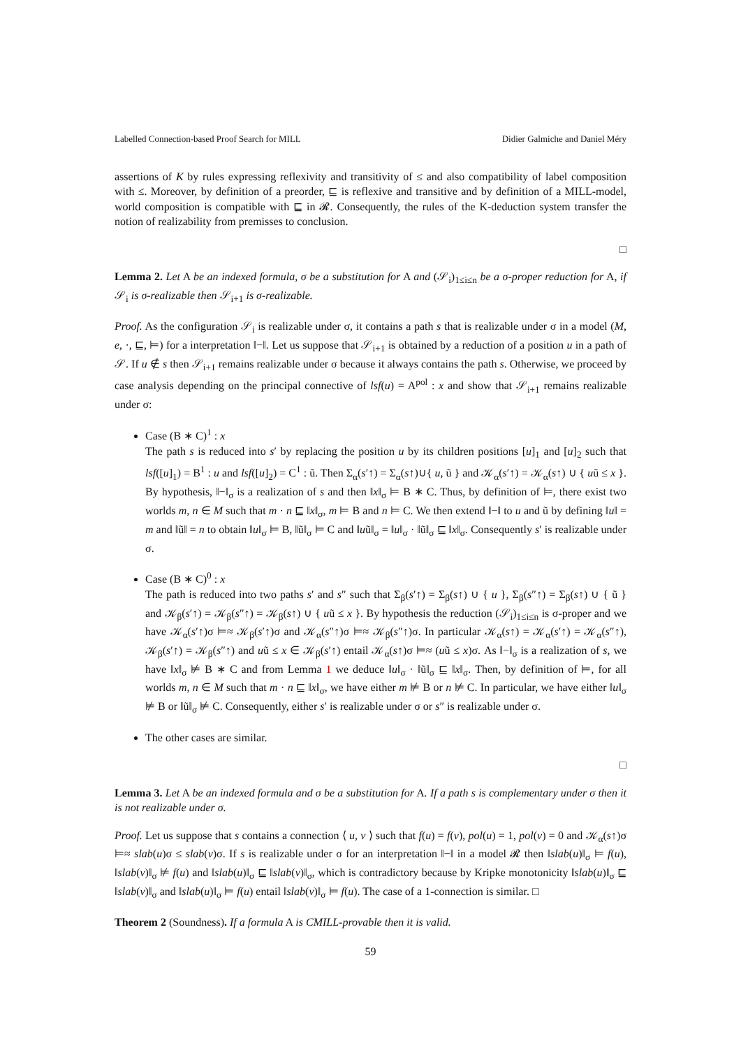Labelled Connection-based Proof Search for MILL Didier Galmiche and Daniel Méry
assertions of K by rules expressing reflexivity and transitivity of ≤ and also compatibility of label composition with ≤. Moreover, by definition of a preorder, ⊑ is reflexive and transitive and by definition of a MILL-model, world composition is compatible with ⊑ in 𝓡. Consequently, the rules of the K-deduction system transfer the notion of realizability from premisses to conclusion.
□
Lemma 2. Let A be an indexed formula, σ be a substitution for A and (𝒮<sub>i</sub>)<sub>1≤i≤n</sub> be a σ-proper reduction for A, if 𝒮<sub>i</sub> is σ-realizable then 𝒮<sub>i+1</sub> is σ-realizable.
Proof. As the configuration 𝒮<sub>i</sub> is realizable under σ, it contains a path s that is realizable under σ in a model (M, e, ·, ⊑, ⊨) for a interpretation ‖−‖. Let us suppose that 𝒮<sub>i+1</sub> is obtained by a reduction of a position u in a path of 𝒮. If u ∉ s then 𝒮<sub>i+1</sub> remains realizable under σ because it always contains the path s. Otherwise, we proceed by case analysis depending on the principal connective of lsf(u) = A<sup>pol</sup> : x and show that 𝒮<sub>i+1</sub> remains realizable under σ:
Case (B ∗ C)<sup>1</sup> : x
The path s is reduced into s′ by replacing the position u by its children positions [u]<sub>1</sub> and [u]<sub>2</sub> such that lsf([u]<sub>1</sub>) = B<sup>1</sup> : u and lsf([u]<sub>2</sub>) = C<sup>1</sup> : ũ. Then Σ<sub>α</sub>(s′↑) = Σ<sub>α</sub>(s↑)∪{ u, ũ } and 𝒦<sub>α</sub>(s′↑) = 𝒦<sub>α</sub>(s↑) ∪ { uũ ≤ x }. By hypothesis, ‖−‖<sub>σ</sub> is a realization of s and then ‖x‖<sub>σ</sub> ⊨ B ∗ C. Thus, by definition of ⊨, there exist two worlds m, n ∈ M such that m · n ⊑ ‖x‖<sub>σ</sub>, m ⊨ B and n ⊨ C. We then extend ‖−‖ to u and ũ by defining ‖u‖ = m and ‖ũ‖ = n to obtain ‖u‖<sub>σ</sub> ⊨ B, ‖ũ‖<sub>σ</sub> ⊨ C and ‖uũ‖<sub>σ</sub> = ‖u‖<sub>σ</sub> · ‖ũ‖<sub>σ</sub> ⊑ ‖x‖<sub>σ</sub>. Consequently s′ is realizable under σ.
Case (B ∗ C)<sup>0</sup> : x
The path is reduced into two paths s′ and s″ such that Σ<sub>β</sub>(s′↑) = Σ<sub>β</sub>(s↑) ∪ { u }, Σ<sub>β</sub>(s″↑) = Σ<sub>β</sub>(s↑) ∪ { ũ } and 𝒦<sub>β</sub>(s′↑) = 𝒦<sub>β</sub>(s″↑) = 𝒦<sub>β</sub>(s↑) ∪ { uũ ≤ x }. By hypothesis the reduction (𝒮<sub>i</sub>)<sub>1≤i≤n</sub> is σ-proper and we have 𝒦<sub>α</sub>(s′↑)σ ⊨≈ 𝒦<sub>β</sub>(s′↑)σ and 𝒦<sub>α</sub>(s″↑)σ ⊨≈ 𝒦<sub>β</sub>(s″↑)σ. In particular 𝒦<sub>α</sub>(s↑) = 𝒦<sub>α</sub>(s′↑) = 𝒦<sub>α</sub>(s″↑), 𝒦<sub>β</sub>(s′↑) = 𝒦<sub>β</sub>(s″↑) and uũ ≤ x ∈ 𝒦<sub>β</sub>(s′↑) entail 𝒦<sub>α</sub>(s↑)σ ⊨≈ (uũ ≤ x)σ. As ‖−‖<sub>σ</sub> is a realization of s, we have ‖x‖<sub>σ</sub> ⊭ B ∗ C and from Lemma 1 we deduce ‖u‖<sub>σ</sub> · ‖ũ‖<sub>σ</sub> ⊑ ‖x‖<sub>σ</sub>. Then, by definition of ⊨, for all worlds m, n ∈ M such that m · n ⊑ ‖x‖<sub>σ</sub>, we have either m ⊭ B or n ⊭ C. In particular, we have either ‖u‖<sub>σ</sub> ⊭ B or ‖ũ‖<sub>σ</sub> ⊭ C. Consequently, either s′ is realizable under σ or s″ is realizable under σ.
The other cases are similar.
□
Lemma 3. Let A be an indexed formula and σ be a substitution for A. If a path s is complementary under σ then it is not realizable under σ.
Proof. Let us suppose that s contains a connection ⟨ u, v ⟩ such that f(u) = f(v), pol(u) = 1, pol(v) = 0 and 𝒦<sub>α</sub>(s↑)σ ⊨≈ slab(u)σ ≤ slab(v)σ. If s is realizable under σ for an interpretation ‖−‖ in a model 𝓡 then ‖slab(u)‖<sub>σ</sub> ⊨ f(u), ‖slab(v)‖<sub>σ</sub> ⊭ f(u) and ‖slab(u)‖<sub>σ</sub> ⊑ ‖slab(v)‖<sub>σ</sub>, which is contradictory because by Kripke monotonicity ‖slab(u)‖<sub>σ</sub> ⊑ ‖slab(v)‖<sub>σ</sub> and ‖slab(u)‖<sub>σ</sub> ⊨ f(u) entail ‖slab(v)‖<sub>σ</sub> ⊨ f(u). The case of a 1-connection is similar. □
Theorem 2 (Soundness). If a formula A is CMILL-provable then it is valid.
59